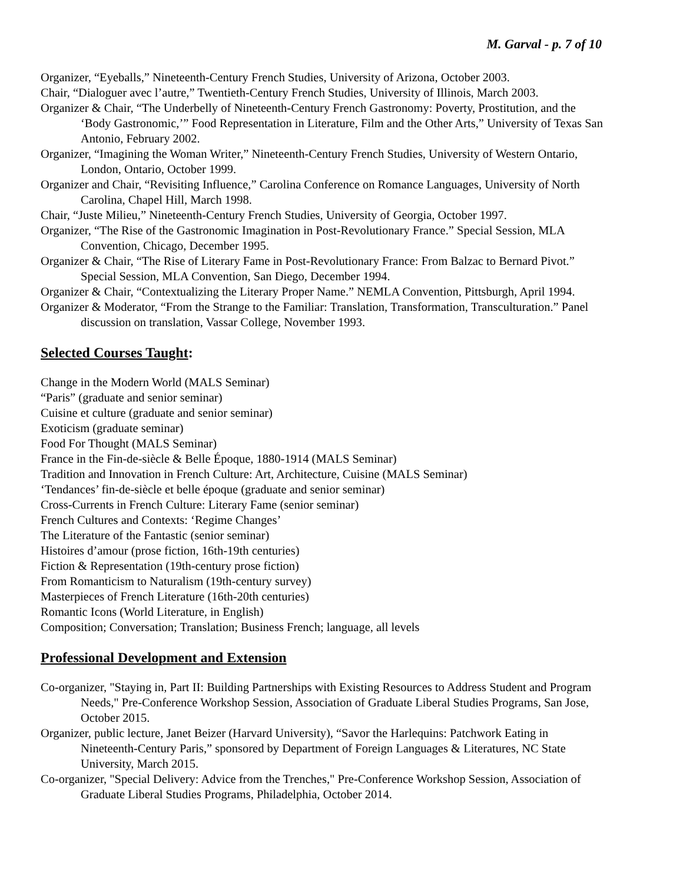M. Garval - p. 7 of 10
Organizer, “Eyeballs,” Nineteenth-Century French Studies, University of Arizona, October 2003.
Chair, “Dialoguer avec l’autre,” Twentieth-Century French Studies, University of Illinois, March 2003.
Organizer & Chair, “The Underbelly of Nineteenth-Century French Gastronomy: Poverty, Prostitution, and the ‘Body Gastronomic,’” Food Representation in Literature, Film and the Other Arts,” University of Texas San Antonio, February 2002.
Organizer, “Imagining the Woman Writer,” Nineteenth-Century French Studies, University of Western Ontario, London, Ontario, October 1999.
Organizer and Chair, “Revisiting Influence,” Carolina Conference on Romance Languages, University of North Carolina, Chapel Hill, March 1998.
Chair, “Juste Milieu,” Nineteenth-Century French Studies, University of Georgia, October 1997.
Organizer, “The Rise of the Gastronomic Imagination in Post-Revolutionary France.” Special Session, MLA Convention, Chicago, December 1995.
Organizer & Chair, “The Rise of Literary Fame in Post-Revolutionary France: From Balzac to Bernard Pivot.” Special Session, MLA Convention, San Diego, December 1994.
Organizer & Chair, “Contextualizing the Literary Proper Name.” NEMLA Convention, Pittsburgh, April 1994.
Organizer & Moderator, “From the Strange to the Familiar: Translation, Transformation, Transculturation.” Panel discussion on translation, Vassar College, November 1993.
Selected Courses Taught:
Change in the Modern World (MALS Seminar)
“Paris” (graduate and senior seminar)
Cuisine et culture (graduate and senior seminar)
Exoticism (graduate seminar)
Food For Thought (MALS Seminar)
France in the Fin-de-siècle & Belle Époque, 1880-1914 (MALS Seminar)
Tradition and Innovation in French Culture: Art, Architecture, Cuisine (MALS Seminar)
‘Tendances’ fin-de-siècle et belle époque (graduate and senior seminar)
Cross-Currents in French Culture: Literary Fame (senior seminar)
French Cultures and Contexts: ‘Regime Changes’
The Literature of the Fantastic (senior seminar)
Histoires d’amour (prose fiction, 16th-19th centuries)
Fiction & Representation (19th-century prose fiction)
From Romanticism to Naturalism (19th-century survey)
Masterpieces of French Literature (16th-20th centuries)
Romantic Icons (World Literature, in English)
Composition; Conversation; Translation; Business French; language, all levels
Professional Development and Extension
Co-organizer, "Staying in, Part II: Building Partnerships with Existing Resources to Address Student and Program Needs," Pre-Conference Workshop Session, Association of Graduate Liberal Studies Programs, San Jose, October 2015.
Organizer, public lecture, Janet Beizer (Harvard University), “Savor the Harlequins: Patchwork Eating in Nineteenth-Century Paris,” sponsored by Department of Foreign Languages & Literatures, NC State University, March 2015.
Co-organizer, "Special Delivery: Advice from the Trenches," Pre-Conference Workshop Session, Association of Graduate Liberal Studies Programs, Philadelphia, October 2014.